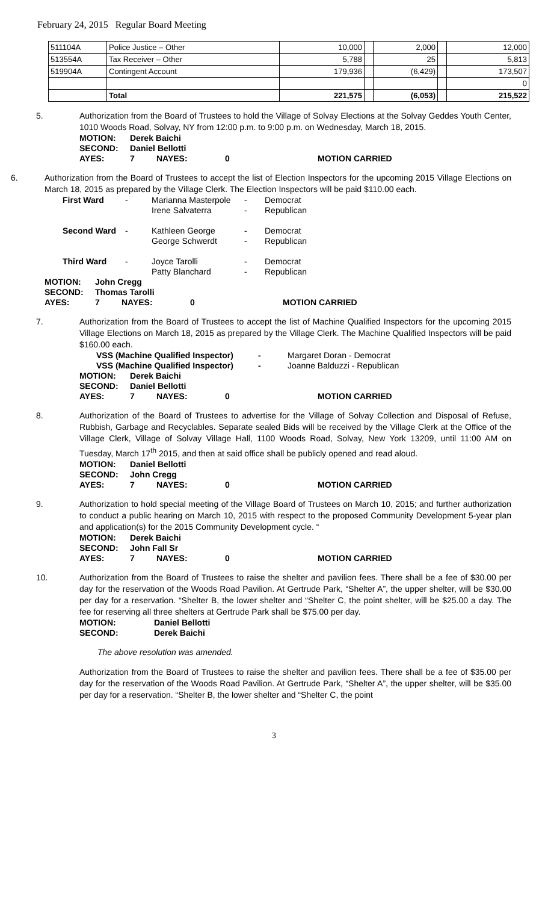February 24, 2015 Regular Board Meeting
| 511104A | Police Justice – Other | 10,000 | | 2,000 | | 12,000 |
| 513554A | Tax Receiver – Other | 5,788 | | 25 | | 5,813 |
| 519904A | Contingent Account | 179,936 | | (6,429) | | 173,507 |
| | | | | | | 0 |
| | Total | 221,575 | | (6,053) | | 215,522 |
5. Authorization from the Board of Trustees to hold the Village of Solvay Elections at the Solvay Geddes Youth Center, 1010 Woods Road, Solvay, NY from 12:00 p.m. to 9:00 p.m. on Wednesday, March 18, 2015.
| MOTION: | Derek Baichi | | | |
| SECOND: | Daniel Bellotti | | | |
| AYES: | 7 | NAYES: | 0 | MOTION CARRIED |
6. Authorization from the Board of Trustees to accept the list of Election Inspectors for the upcoming 2015 Village Elections on March 18, 2015 as prepared by the Village Clerk. The Election Inspectors will be paid $110.00 each.
| First Ward | - | Marianna Masterpole Irene Salvaterra | - - | Democrat Republican |
| Second Ward | - | Kathleen George George Schwerdt | - - | Democrat Republican |
| Third Ward | - | Joyce Tarolli Patty Blanchard | - - | Democrat Republican |
| MOTION: | John Cregg | | | |
| SECOND: | Thomas Tarolli | | | |
| AYES: | 7 | NAYES: | 0 | MOTION CARRIED |
7. Authorization from the Board of Trustees to accept the list of Machine Qualified Inspectors for the upcoming 2015 Village Elections on March 18, 2015 as prepared by the Village Clerk. The Machine Qualified Inspectors will be paid $160.00 each.
| VSS (Machine Qualified Inspector) | - | Margaret Doran - Democrat |
| VSS (Machine Qualified Inspector) | - | Joanne Balduzzi - Republican |
| MOTION: | Derek Baichi | | | |
| SECOND: | Daniel Bellotti | | | |
| AYES: | 7 | NAYES: | 0 | MOTION CARRIED |
8. Authorization of the Board of Trustees to advertise for the Village of Solvay Collection and Disposal of Refuse, Rubbish, Garbage and Recyclables. Separate sealed Bids will be received by the Village Clerk at the Office of the Village Clerk, Village of Solvay Village Hall, 1100 Woods Road, Solvay, New York 13209, until 11:00 AM on Tuesday, March 17<sup>th</sup> 2015, and then at said office shall be publicly opened and read aloud.
| MOTION: | Daniel Bellotti | | | |
| SECOND: | John Cregg | | | |
| AYES: | 7 | NAYES: | 0 | MOTION CARRIED |
9. Authorization to hold special meeting of the Village Board of Trustees on March 10, 2015; and further authorization to conduct a public hearing on March 10, 2015 with respect to the proposed Community Development 5-year plan and application(s) for the 2015 Community Development cycle. “
| MOTION: | Derek Baichi | | | |
| SECOND: | John Fall Sr | | | |
| AYES: | 7 | NAYES: | 0 | MOTION CARRIED |
10. Authorization from the Board of Trustees to raise the shelter and pavilion fees. There shall be a fee of $30.00 per day for the reservation of the Woods Road Pavilion. At Gertrude Park, “Shelter A”, the upper shelter, will be $30.00 per day for a reservation. “Shelter B, the lower shelter and “Shelter C, the point shelter, will be $25.00 a day. The fee for reserving all three shelters at Gertrude Park shall be $75.00 per day.
| MOTION: | Daniel Bellotti |
| SECOND: | Derek Baichi |
The above resolution was amended.
Authorization from the Board of Trustees to raise the shelter and pavilion fees. There shall be a fee of $35.00 per day for the reservation of the Woods Road Pavilion. At Gertrude Park, “Shelter A”, the upper shelter, will be $35.00 per day for a reservation. “Shelter B, the lower shelter and “Shelter C, the point
3